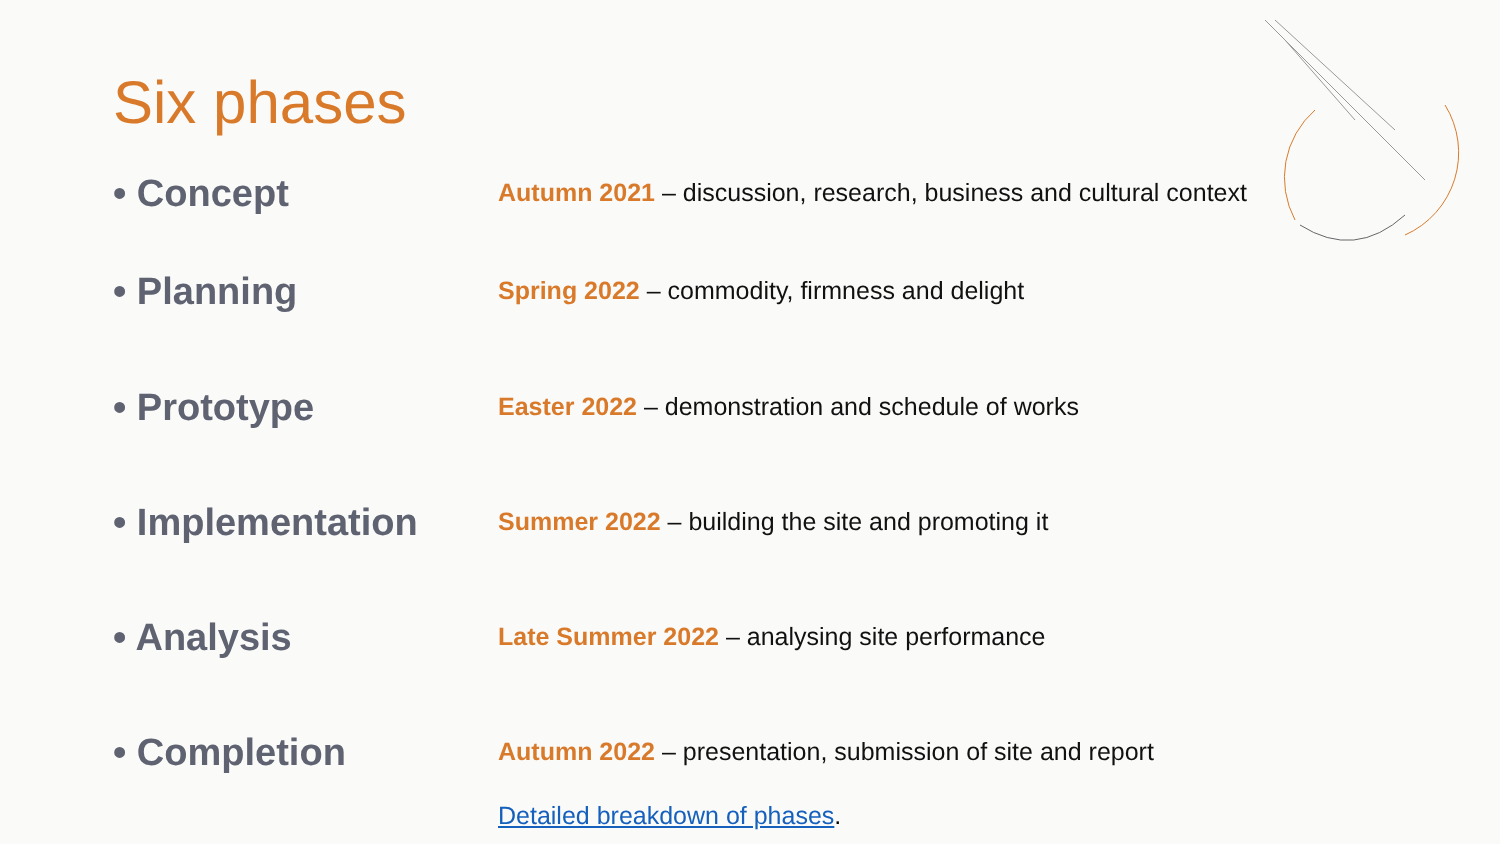Six phases
• Concept
Autumn 2021 – discussion, research, business and cultural context
• Planning
Spring 2022 – commodity, firmness and delight
• Prototype
Easter 2022 – demonstration and schedule of works
• Implementation
Summer 2022 – building the site and promoting it
• Analysis
Late Summer 2022 – analysing site performance
• Completion
Autumn 2022 – presentation, submission of site and report
Detailed breakdown of phases.